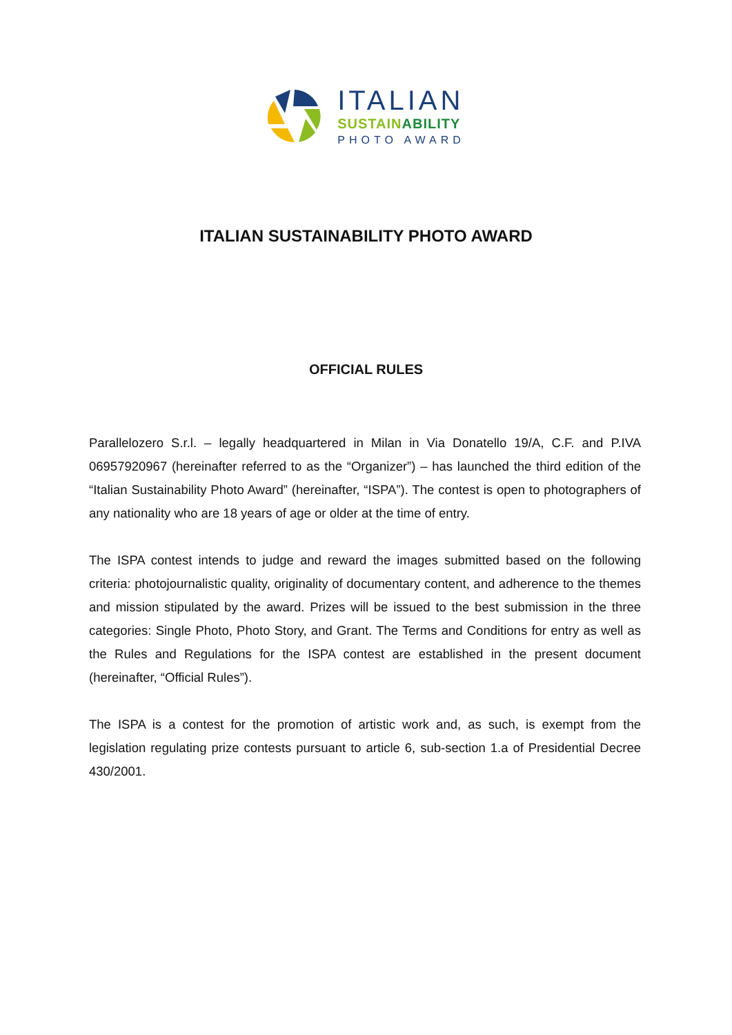ITALIAN
SUSTAIN ABILITY
PHOTO AWARD
ITALIAN SUSTAINABILITY PHOTO AWARD
OFFICIAL RULES
Parallelozero S.r.l. – legally headquartered in Milan in Via Donatello 19/A, C.F. and P.IVA 06957920967 (hereinafter referred to as the “Organizer”) – has launched the third edition of the “Italian Sustainability Photo Award” (hereinafter, “ISPA”). The contest is open to photographers of any nationality who are 18 years of age or older at the time of entry.
The ISPA contest intends to judge and reward the images submitted based on the following criteria: photojournalistic quality, originality of documentary content, and adherence to the themes and mission stipulated by the award. Prizes will be issued to the best submission in the three categories: Single Photo, Photo Story, and Grant. The Terms and Conditions for entry as well as the Rules and Regulations for the ISPA contest are established in the present document (hereinafter, “Official Rules”).
The ISPA is a contest for the promotion of artistic work and, as such, is exempt from the legislation regulating prize contests pursuant to article 6, sub-section 1.a of Presidential Decree 430/2001.